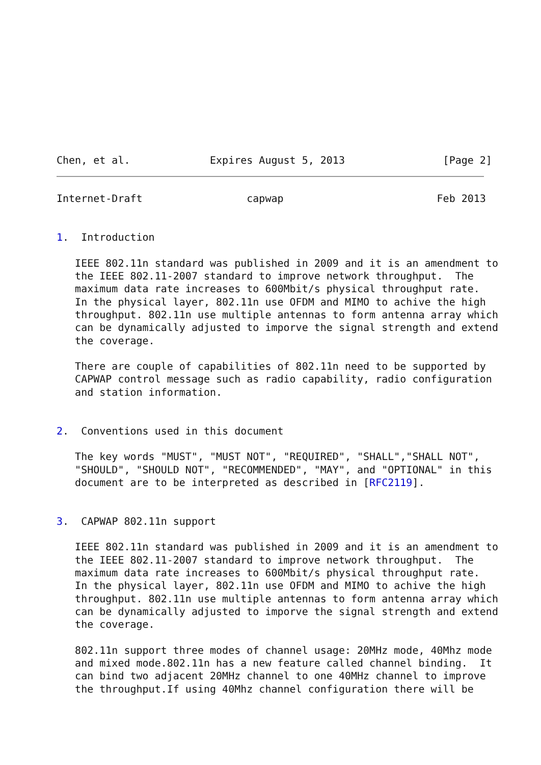Chen, et al.             Expires August 5, 2013                [Page 2]
Internet-Draft                 capwap                         Feb 2013


1.  Introduction

   IEEE 802.11n standard was published in 2009 and it is an amendment to
   the IEEE 802.11-2007 standard to improve network throughput.  The
   maximum data rate increases to 600Mbit/s physical throughput rate.
   In the physical layer, 802.11n use OFDM and MIMO to achive the high
   throughput. 802.11n use multiple antennas to form antenna array which
   can be dynamically adjusted to imporve the signal strength and extend
   the coverage.

   There are couple of capabilities of 802.11n need to be supported by
   CAPWAP control message such as radio capability, radio configuration
   and station information.


2.  Conventions used in this document

   The key words "MUST", "MUST NOT", "REQUIRED", "SHALL","SHALL NOT",
   "SHOULD", "SHOULD NOT", "RECOMMENDED", "MAY", and "OPTIONAL" in this
   document are to be interpreted as described in [RFC2119].


3.  CAPWAP 802.11n support

   IEEE 802.11n standard was published in 2009 and it is an amendment to
   the IEEE 802.11-2007 standard to improve network throughput.  The
   maximum data rate increases to 600Mbit/s physical throughput rate.
   In the physical layer, 802.11n use OFDM and MIMO to achive the high
   throughput. 802.11n use multiple antennas to form antenna array which
   can be dynamically adjusted to imporve the signal strength and extend
   the coverage.

   802.11n support three modes of channel usage: 20MHz mode, 40Mhz mode
   and mixed mode.802.11n has a new feature called channel binding.  It
   can bind two adjacent 20MHz channel to one 40MHz channel to improve
   the throughput.If using 40Mhz channel configuration there will be